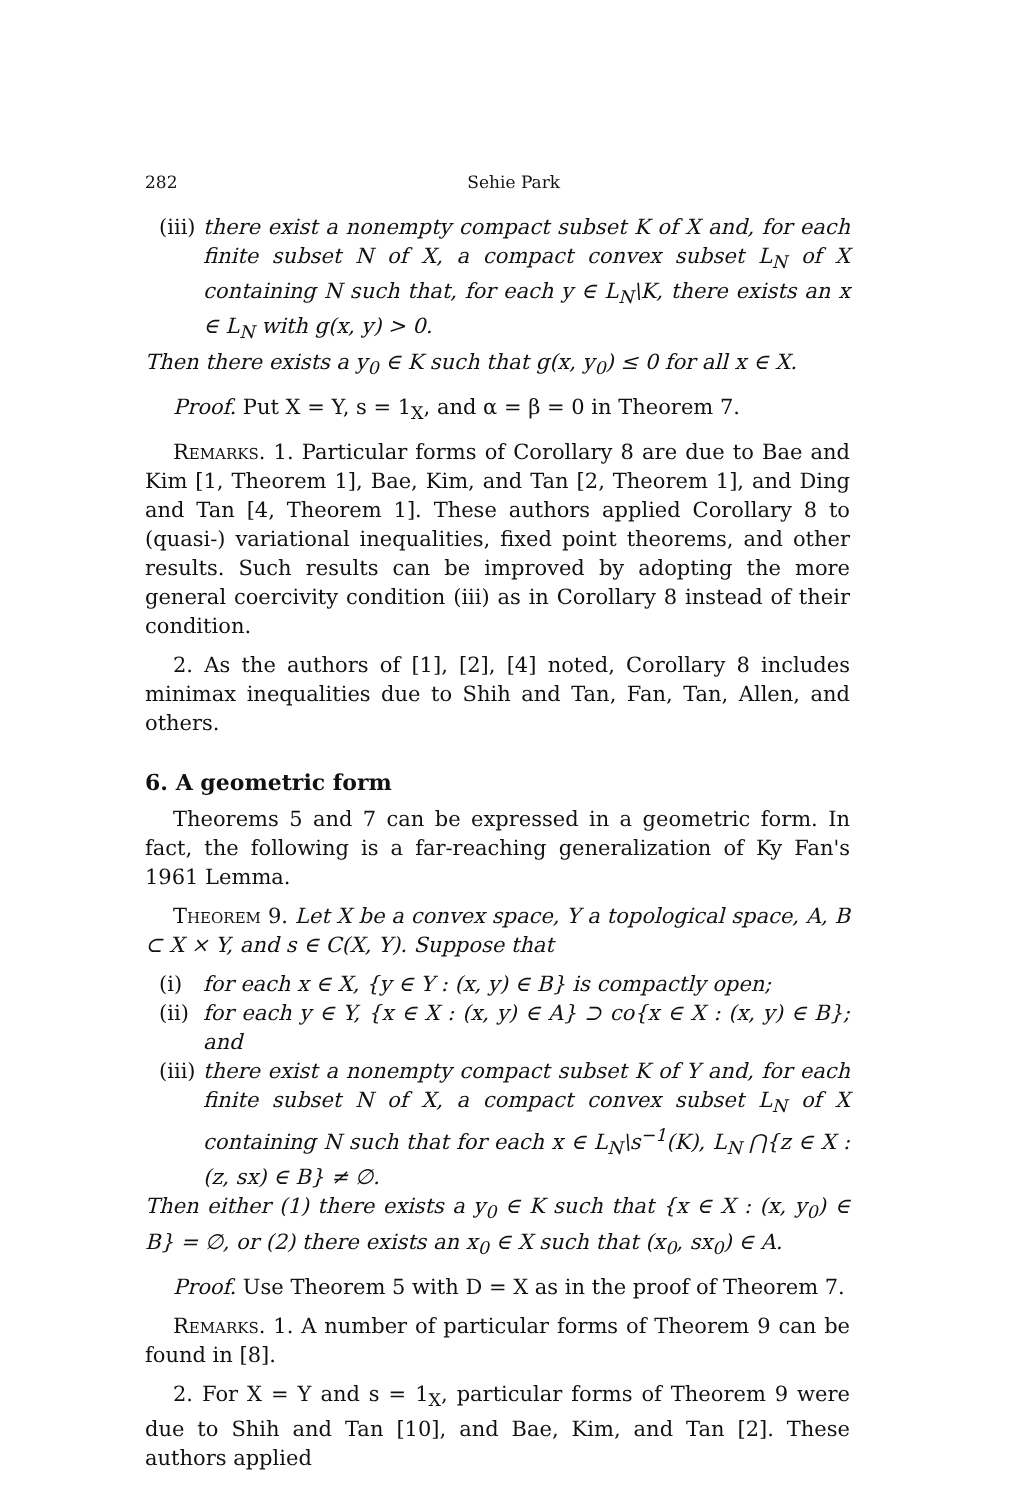282 Sehie Park
(iii) there exist a nonempty compact subset K of X and, for each finite subset N of X, a compact convex subset L<sub>N</sub> of X containing N such that, for each y ∈ L<sub>N</sub>\K, there exists an x ∈ L<sub>N</sub> with g(x, y) > 0.
Then there exists a y<sub>0</sub> ∈ K such that g(x, y<sub>0</sub>) ≤ 0 for all x ∈ X.
Proof. Put X = Y, s = 1<sub>X</sub>, and α = β = 0 in Theorem 7.
Remarks. 1. Particular forms of Corollary 8 are due to Bae and Kim [1, Theorem 1], Bae, Kim, and Tan [2, Theorem 1], and Ding and Tan [4, Theorem 1]. These authors applied Corollary 8 to (quasi-) variational inequalities, fixed point theorems, and other results. Such results can be improved by adopting the more general coercivity condition (iii) as in Corollary 8 instead of their condition.
2. As the authors of [1], [2], [4] noted, Corollary 8 includes minimax inequalities due to Shih and Tan, Fan, Tan, Allen, and others.
6. A geometric form
Theorems 5 and 7 can be expressed in a geometric form. In fact, the following is a far-reaching generalization of Ky Fan's 1961 Lemma.
Theorem 9. Let X be a convex space, Y a topological space, A, B ⊂ X × Y, and s ∈ C(X, Y). Suppose that
(i) for each x ∈ X, {y ∈ Y : (x, y) ∈ B} is compactly open;
(ii) for each y ∈ Y, {x ∈ X : (x, y) ∈ A} ⊃ co{x ∈ X : (x, y) ∈ B}; and
(iii) there exist a nonempty compact subset K of Y and, for each finite subset N of X, a compact convex subset L<sub>N</sub> of X containing N such that for each x ∈ L<sub>N</sub>\s<sup>−1</sup>(K), L<sub>N</sub> ⋂{z ∈ X : (z, sx) ∈ B} ≠ ∅.
Then either (1) there exists a y<sub>0</sub> ∈ K such that {x ∈ X : (x, y<sub>0</sub>) ∈ B} = ∅, or (2) there exists an x<sub>0</sub> ∈ X such that (x<sub>0</sub>, sx<sub>0</sub>) ∈ A.
Proof. Use Theorem 5 with D = X as in the proof of Theorem 7.
Remarks. 1. A number of particular forms of Theorem 9 can be found in [8].
2. For X = Y and s = 1<sub>X</sub>, particular forms of Theorem 9 were due to Shih and Tan [10], and Bae, Kim, and Tan [2]. These authors applied